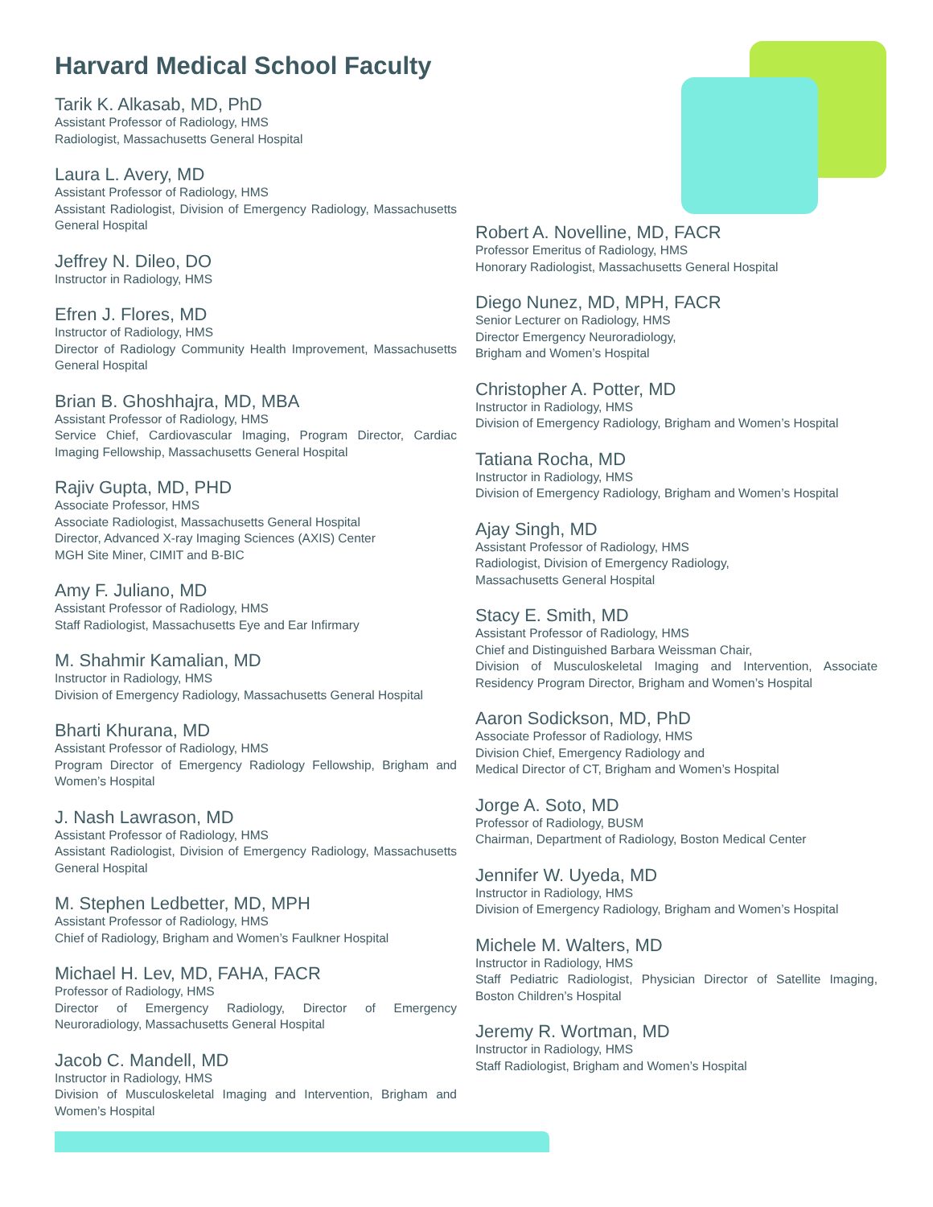Harvard Medical School Faculty
Tarik K. Alkasab, MD, PhD
Assistant Professor of Radiology, HMS
Radiologist, Massachusetts General Hospital
Laura L. Avery, MD
Assistant Professor of Radiology, HMS
Assistant Radiologist, Division of Emergency Radiology, Massachusetts General Hospital
Jeffrey N. Dileo, DO
Instructor in Radiology, HMS
Efren J. Flores, MD
Instructor of Radiology, HMS
Director of Radiology Community Health Improvement, Massachusetts General Hospital
Brian B. Ghoshhajra, MD, MBA
Assistant Professor of Radiology, HMS
Service Chief, Cardiovascular Imaging, Program Director, Cardiac Imaging Fellowship, Massachusetts General Hospital
Rajiv Gupta, MD, PHD
Associate Professor, HMS
Associate Radiologist, Massachusetts General Hospital
Director, Advanced X-ray Imaging Sciences (AXIS) Center
MGH Site Miner, CIMIT and B-BIC
Amy F. Juliano, MD
Assistant Professor of Radiology, HMS
Staff Radiologist, Massachusetts Eye and Ear Infirmary
M. Shahmir Kamalian, MD
Instructor in Radiology, HMS
Division of Emergency Radiology, Massachusetts General Hospital
Bharti Khurana, MD
Assistant Professor of Radiology, HMS
Program Director of Emergency Radiology Fellowship, Brigham and Women’s Hospital
J. Nash Lawrason, MD
Assistant Professor of Radiology, HMS
Assistant Radiologist, Division of Emergency Radiology, Massachusetts General Hospital
M. Stephen Ledbetter, MD, MPH
Assistant Professor of Radiology, HMS
Chief of Radiology, Brigham and Women’s Faulkner Hospital
Michael H. Lev, MD, FAHA, FACR
Professor of Radiology, HMS
Director of Emergency Radiology, Director of Emergency Neuroradiology, Massachusetts General Hospital
Jacob C. Mandell, MD
Instructor in Radiology, HMS
Division of Musculoskeletal Imaging and Intervention, Brigham and Women’s Hospital
Robert A. Novelline, MD, FACR
Professor Emeritus of Radiology, HMS
Honorary Radiologist, Massachusetts General Hospital
Diego Nunez, MD, MPH, FACR
Senior Lecturer on Radiology, HMS
Director Emergency Neuroradiology,
Brigham and Women’s Hospital
Christopher A. Potter, MD
Instructor in Radiology, HMS
Division of Emergency Radiology, Brigham and Women’s Hospital
Tatiana Rocha, MD
Instructor in Radiology, HMS
Division of Emergency Radiology, Brigham and Women’s Hospital
Ajay Singh, MD
Assistant Professor of Radiology, HMS
Radiologist, Division of Emergency Radiology,
Massachusetts General Hospital
Stacy E. Smith, MD
Assistant Professor of Radiology, HMS
Chief and Distinguished Barbara Weissman Chair,
Division of Musculoskeletal Imaging and Intervention, Associate Residency Program Director, Brigham and Women’s Hospital
Aaron Sodickson, MD, PhD
Associate Professor of Radiology, HMS
Division Chief, Emergency Radiology and
Medical Director of CT, Brigham and Women’s Hospital
Jorge A. Soto, MD
Professor of Radiology, BUSM
Chairman, Department of Radiology, Boston Medical Center
Jennifer W. Uyeda, MD
Instructor in Radiology, HMS
Division of Emergency Radiology, Brigham and Women’s Hospital
Michele M. Walters, MD
Instructor in Radiology, HMS
Staff Pediatric Radiologist, Physician Director of Satellite Imaging, Boston Children’s Hospital
Jeremy R. Wortman, MD
Instructor in Radiology, HMS
Staff Radiologist, Brigham and Women’s Hospital